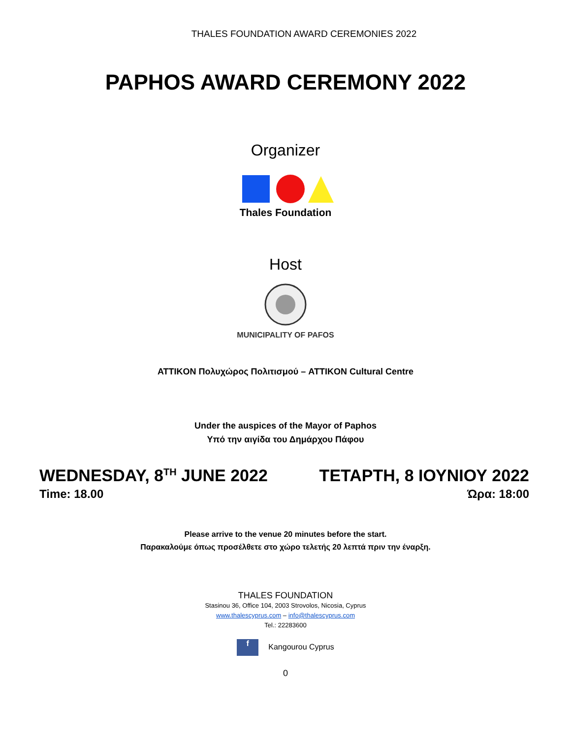THALES FOUNDATION AWARD CEREMONIES 2022
PAPHOS AWARD CEREMONY 2022
Organizer
Thales Foundation
Host
MUNICIPALITY OF PAFOS
ATTIKON Πολυχώρος Πολιτισμού – ATTIKON Cultural Centre
Under the auspices of the Mayor of Paphos
Υπό την αιγίδα του Δημάρχου Πάφου
WEDNESDAY, 8<sup>TH</sup> JUNE 2022 ΤΕΤΑΡΤΗ, 8 ΙΟΥΝΙΟΥ 2022
Time: 18.00 Ώρα: 18:00
Please arrive to the venue 20 minutes before the start.
Παρακαλούμε όπως προσέλθετε στο χώρο τελετής 20 λεπτά πριν την έναρξη.
THALES FOUNDATION
Stasinou 36, Office 104, 2003 Strovolos, Nicosia, Cyprus
www.thalescyprus.com – info@thalescyprus.com
Tel.: 22283600
f Kangourou Cyprus
0